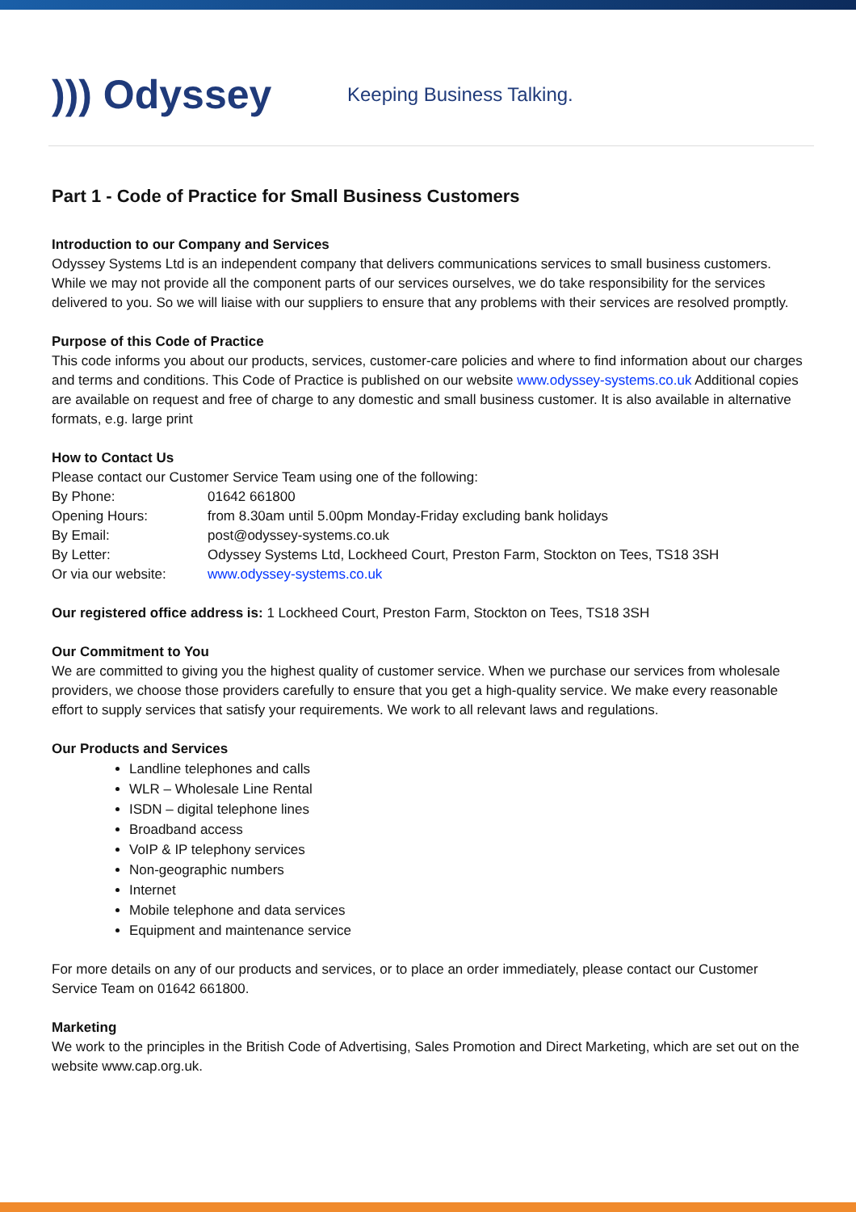))) Odyssey
Keeping Business Talking.
Part 1 - Code of Practice for Small Business Customers
Introduction to our Company and Services
Odyssey Systems Ltd is an independent company that delivers communications services to small business customers. While we may not provide all the component parts of our services ourselves, we do take responsibility for the services delivered to you. So we will liaise with our suppliers to ensure that any problems with their services are resolved promptly.
Purpose of this Code of Practice
This code informs you about our products, services, customer-care policies and where to find information about our charges and terms and conditions. This Code of Practice is published on our website www.odyssey-systems.co.uk Additional copies are available on request and free of charge to any domestic and small business customer. It is also available in alternative formats, e.g. large print
How to Contact Us
Please contact our Customer Service Team using one of the following:
| By Phone: | 01642 661800 |
| Opening Hours: | from 8.30am until 5.00pm Monday-Friday excluding bank holidays |
| By Email: | post@odyssey-systems.co.uk |
| By Letter: | Odyssey Systems Ltd, Lockheed Court, Preston Farm, Stockton on Tees, TS18 3SH |
| Or via our website: | www.odyssey-systems.co.uk |
Our registered office address is: 1 Lockheed Court, Preston Farm, Stockton on Tees, TS18 3SH
Our Commitment to You
We are committed to giving you the highest quality of customer service. When we purchase our services from wholesale providers, we choose those providers carefully to ensure that you get a high-quality service. We make every reasonable effort to supply services that satisfy your requirements. We work to all relevant laws and regulations.
Our Products and Services
Landline telephones and calls
WLR – Wholesale Line Rental
ISDN – digital telephone lines
Broadband access
VoIP & IP telephony services
Non-geographic numbers
Internet
Mobile telephone and data services
Equipment and maintenance service
For more details on any of our products and services, or to place an order immediately, please contact our Customer Service Team on 01642 661800.
Marketing
We work to the principles in the British Code of Advertising, Sales Promotion and Direct Marketing, which are set out on the website www.cap.org.uk.